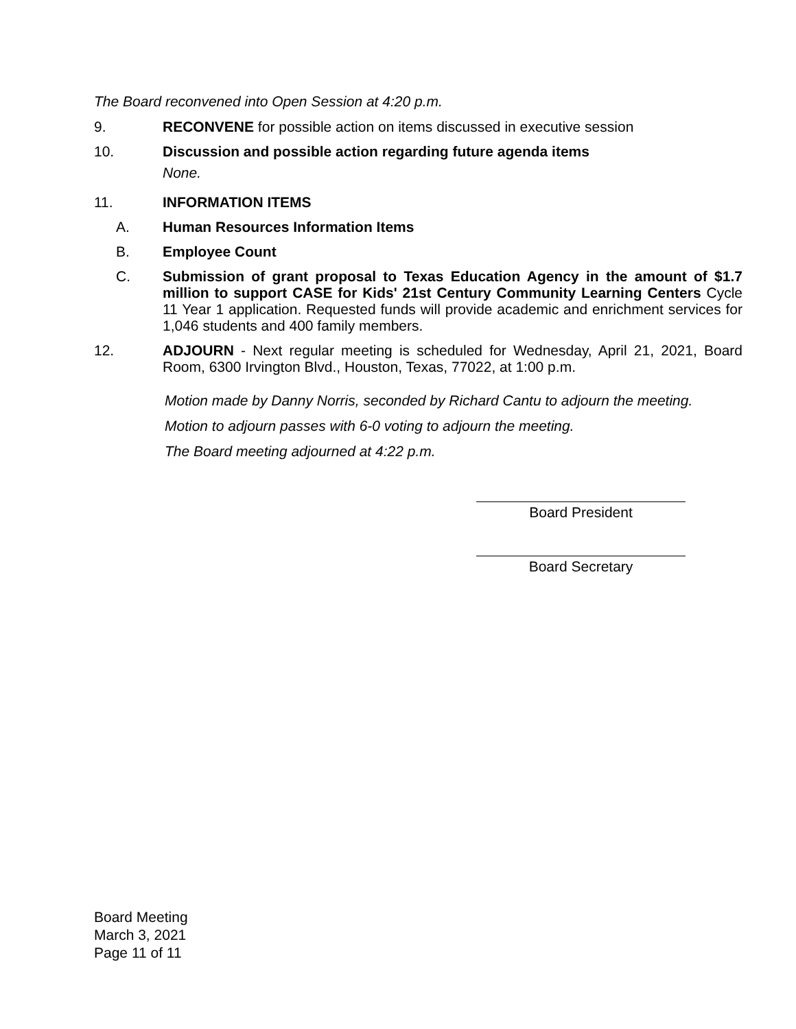The Board reconvened into Open Session at 4:20 p.m.
9. RECONVENE for possible action on items discussed in executive session
10. Discussion and possible action regarding future agenda items
None.
11. INFORMATION ITEMS
A. Human Resources Information Items
B. Employee Count
C. Submission of grant proposal to Texas Education Agency in the amount of $1.7 million to support CASE for Kids' 21st Century Community Learning Centers Cycle 11 Year 1 application. Requested funds will provide academic and enrichment services for 1,046 students and 400 family members.
12. ADJOURN - Next regular meeting is scheduled for Wednesday, April 21, 2021, Board Room, 6300 Irvington Blvd., Houston, Texas, 77022, at 1:00 p.m.
Motion made by Danny Norris, seconded by Richard Cantu to adjourn the meeting.
Motion to adjourn passes with 6-0 voting to adjourn the meeting.
The Board meeting adjourned at 4:22 p.m.
Board President
Board Secretary
Board Meeting
March 3, 2021
Page 11 of 11